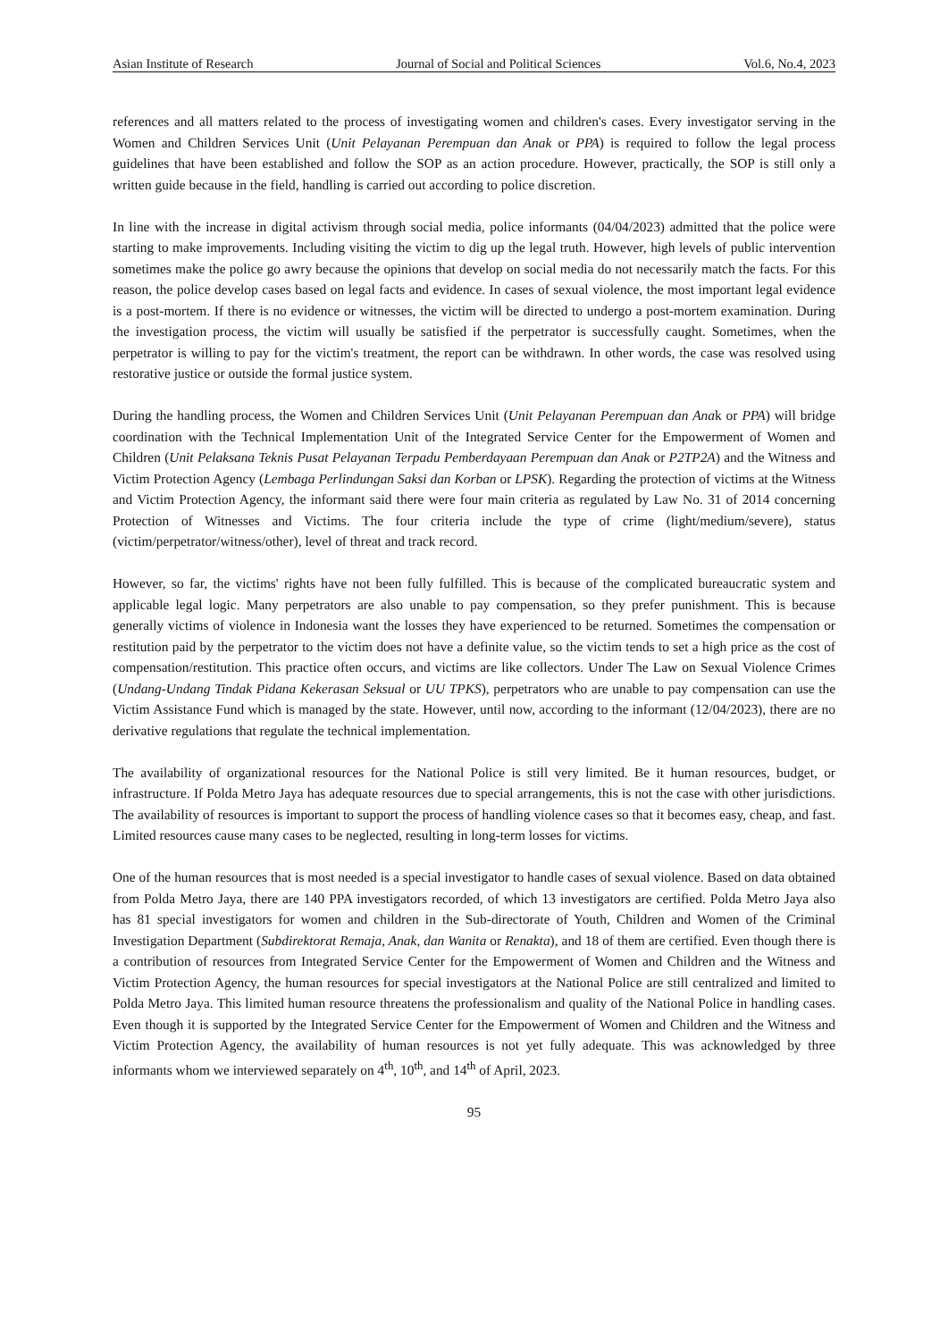Asian Institute of Research Journal of Social and Political Sciences Vol.6, No.4, 2023
references and all matters related to the process of investigating women and children's cases. Every investigator serving in the Women and Children Services Unit (Unit Pelayanan Perempuan dan Anak or PPA) is required to follow the legal process guidelines that have been established and follow the SOP as an action procedure. However, practically, the SOP is still only a written guide because in the field, handling is carried out according to police discretion.
In line with the increase in digital activism through social media, police informants (04/04/2023) admitted that the police were starting to make improvements. Including visiting the victim to dig up the legal truth. However, high levels of public intervention sometimes make the police go awry because the opinions that develop on social media do not necessarily match the facts. For this reason, the police develop cases based on legal facts and evidence. In cases of sexual violence, the most important legal evidence is a post-mortem. If there is no evidence or witnesses, the victim will be directed to undergo a post-mortem examination. During the investigation process, the victim will usually be satisfied if the perpetrator is successfully caught. Sometimes, when the perpetrator is willing to pay for the victim's treatment, the report can be withdrawn. In other words, the case was resolved using restorative justice or outside the formal justice system.
During the handling process, the Women and Children Services Unit (Unit Pelayanan Perempuan dan Anak or PPA) will bridge coordination with the Technical Implementation Unit of the Integrated Service Center for the Empowerment of Women and Children (Unit Pelaksana Teknis Pusat Pelayanan Terpadu Pemberdayaan Perempuan dan Anak or P2TP2A) and the Witness and Victim Protection Agency (Lembaga Perlindungan Saksi dan Korban or LPSK). Regarding the protection of victims at the Witness and Victim Protection Agency, the informant said there were four main criteria as regulated by Law No. 31 of 2014 concerning Protection of Witnesses and Victims. The four criteria include the type of crime (light/medium/severe), status (victim/perpetrator/witness/other), level of threat and track record.
However, so far, the victims' rights have not been fully fulfilled. This is because of the complicated bureaucratic system and applicable legal logic. Many perpetrators are also unable to pay compensation, so they prefer punishment. This is because generally victims of violence in Indonesia want the losses they have experienced to be returned. Sometimes the compensation or restitution paid by the perpetrator to the victim does not have a definite value, so the victim tends to set a high price as the cost of compensation/restitution. This practice often occurs, and victims are like collectors. Under The Law on Sexual Violence Crimes (Undang-Undang Tindak Pidana Kekerasan Seksual or UU TPKS), perpetrators who are unable to pay compensation can use the Victim Assistance Fund which is managed by the state. However, until now, according to the informant (12/04/2023), there are no derivative regulations that regulate the technical implementation.
The availability of organizational resources for the National Police is still very limited. Be it human resources, budget, or infrastructure. If Polda Metro Jaya has adequate resources due to special arrangements, this is not the case with other jurisdictions. The availability of resources is important to support the process of handling violence cases so that it becomes easy, cheap, and fast. Limited resources cause many cases to be neglected, resulting in long-term losses for victims.
One of the human resources that is most needed is a special investigator to handle cases of sexual violence. Based on data obtained from Polda Metro Jaya, there are 140 PPA investigators recorded, of which 13 investigators are certified. Polda Metro Jaya also has 81 special investigators for women and children in the Sub-directorate of Youth, Children and Women of the Criminal Investigation Department (Subdirektorat Remaja, Anak, dan Wanita or Renakta), and 18 of them are certified. Even though there is a contribution of resources from Integrated Service Center for the Empowerment of Women and Children and the Witness and Victim Protection Agency, the human resources for special investigators at the National Police are still centralized and limited to Polda Metro Jaya. This limited human resource threatens the professionalism and quality of the National Police in handling cases. Even though it is supported by the Integrated Service Center for the Empowerment of Women and Children and the Witness and Victim Protection Agency, the availability of human resources is not yet fully adequate. This was acknowledged by three informants whom we interviewed separately on 4<sup>th</sup>, 10<sup>th</sup>, and 14<sup>th</sup> of April, 2023.
95